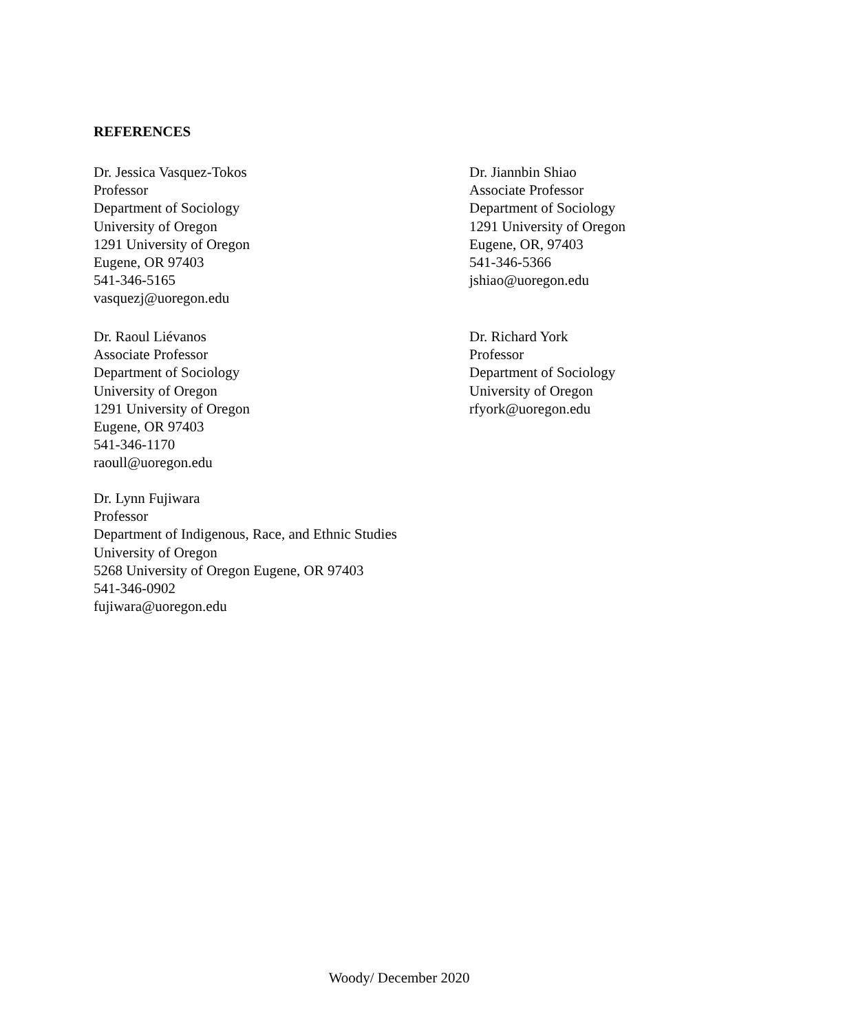REFERENCES
Dr. Jessica Vasquez-Tokos
Professor
Department of Sociology
University of Oregon
1291 University of Oregon
Eugene, OR 97403
541-346-5165
vasquezj@uoregon.edu
Dr. Jiannbin Shiao
Associate Professor
Department of Sociology
1291 University of Oregon
Eugene, OR, 97403
541-346-5366
jshiao@uoregon.edu
Dr. Raoul Liévanos
Associate Professor
Department of Sociology
University of Oregon
1291 University of Oregon
Eugene, OR 97403
541-346-1170
raoull@uoregon.edu
Dr. Richard York
Professor
Department of Sociology
University of Oregon
rfyork@uoregon.edu
Dr. Lynn Fujiwara
Professor
Department of Indigenous, Race, and Ethnic Studies
University of Oregon
5268 University of Oregon Eugene, OR 97403
541-346-0902
fujiwara@uoregon.edu
Woody/ December 2020